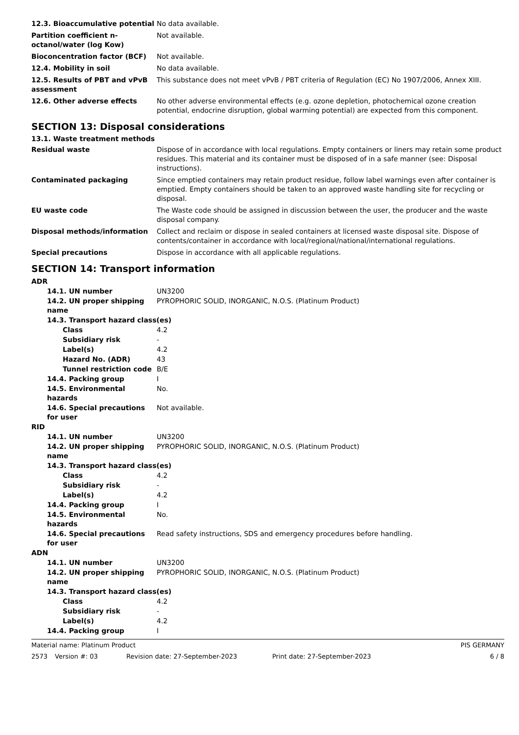| 12.3. Bioaccumulative potential | No data available. |
| Partition coefficient n-octanol/water (log Kow) | Not available. |
| Bioconcentration factor (BCF) | Not available. |
| 12.4. Mobility in soil | No data available. |
| 12.5. Results of PBT and vPvB assessment | This substance does not meet vPvB / PBT criteria of Regulation (EC) No 1907/2006, Annex XIII. |
| 12.6. Other adverse effects | No other adverse environmental effects (e.g. ozone depletion, photochemical ozone creation potential, endocrine disruption, global warming potential) are expected from this component. |
SECTION 13: Disposal considerations
13.1. Waste treatment methods
| Residual waste | Dispose of in accordance with local regulations. Empty containers or liners may retain some product residues. This material and its container must be disposed of in a safe manner (see: Disposal instructions). |
| Contaminated packaging | Since emptied containers may retain product residue, follow label warnings even after container is emptied. Empty containers should be taken to an approved waste handling site for recycling or disposal. |
| EU waste code | The Waste code should be assigned in discussion between the user, the producer and the waste disposal company. |
| Disposal methods/information | Collect and reclaim or dispose in sealed containers at licensed waste disposal site. Dispose of contents/container in accordance with local/regional/national/international regulations. |
| Special precautions | Dispose in accordance with all applicable regulations. |
SECTION 14: Transport information
| ADR | |
| 14.1. UN number | UN3200 |
| 14.2. UN proper shipping name | PYROPHORIC SOLID, INORGANIC, N.O.S. (Platinum Product) |
| 14.3. Transport hazard class(es) | |
| Class | 4.2 |
| Subsidiary risk | - |
| Label(s) | 4.2 |
| Hazard No. (ADR) | 43 |
| Tunnel restriction code | B/E |
| 14.4. Packing group | I |
| 14.5. Environmental hazards | No. |
| 14.6. Special precautions for user | Not available. |
| RID | |
| 14.1. UN number | UN3200 |
| 14.2. UN proper shipping name | PYROPHORIC SOLID, INORGANIC, N.O.S. (Platinum Product) |
| 14.3. Transport hazard class(es) | |
| Class | 4.2 |
| Subsidiary risk | - |
| Label(s) | 4.2 |
| 14.4. Packing group | I |
| 14.5. Environmental hazards | No. |
| 14.6. Special precautions for user | Read safety instructions, SDS and emergency procedures before handling. |
| ADN | |
| 14.1. UN number | UN3200 |
| 14.2. UN proper shipping name | PYROPHORIC SOLID, INORGANIC, N.O.S. (Platinum Product) |
| 14.3. Transport hazard class(es) | |
| Class | 4.2 |
| Subsidiary risk | - |
| Label(s) | 4.2 |
| 14.4. Packing group | I |
Material name: Platinum Product PIS GERMANY
2573 Version #: 03 Revision date: 27-September-2023 Print date: 27-September-2023 6 / 8